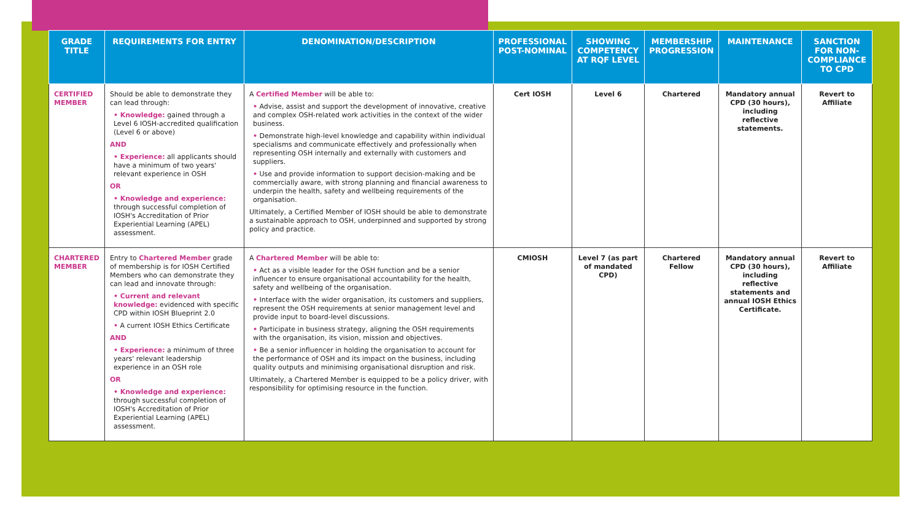| GRADE TITLE | REQUIREMENTS FOR ENTRY | DENOMINATION/DESCRIPTION | PROFESSIONAL POST-NOMINAL | SHOWING COMPETENCY AT RQF LEVEL | MEMBERSHIP PROGRESSION | MAINTENANCE | SANCTION FOR NON-COMPLIANCE TO CPD |
| --- | --- | --- | --- | --- | --- | --- | --- |
| CERTIFIED MEMBER | Should be able to demonstrate they can lead through: • Knowledge: gained through a Level 6 IOSH-accredited qualification (Level 6 or above) AND • Experience: all applicants should have a minimum of two years' relevant experience in OSH OR • Knowledge and experience: through successful completion of IOSH's Accreditation of Prior Experiential Learning (APEL) assessment. | A Certified Member will be able to: • Advise, assist and support the development of innovative, creative and complex OSH-related work activities in the context of the wider business. • Demonstrate high-level knowledge and capability within individual specialisms and communicate effectively and professionally when representing OSH internally and externally with customers and suppliers. • Use and provide information to support decision-making and be commercially aware, with strong planning and financial awareness to underpin the health, safety and wellbeing requirements of the organisation. Ultimately, a Certified Member of IOSH should be able to demonstrate a sustainable approach to OSH, underpinned and supported by strong policy and practice. | Cert IOSH | Level 6 | Chartered | Mandatory annual CPD (30 hours), including reflective statements. | Revert to Affiliate |
| CHARTERED MEMBER | Entry to Chartered Member grade of membership is for IOSH Certified Members who can demonstrate they can lead and innovate through: • Current and relevant knowledge: evidenced with specific CPD within IOSH Blueprint 2.0 • A current IOSH Ethics Certificate AND • Experience: a minimum of three years' relevant leadership experience in an OSH role OR • Knowledge and experience: through successful completion of IOSH's Accreditation of Prior Experiential Learning (APEL) assessment. | A Chartered Member will be able to: • Act as a visible leader for the OSH function and be a senior influencer to ensure organisational accountability for the health, safety and wellbeing of the organisation. • Interface with the wider organisation, its customers and suppliers, represent the OSH requirements at senior management level and provide input to board-level discussions. • Participate in business strategy, aligning the OSH requirements with the organisation, its vision, mission and objectives. • Be a senior influencer in holding the organisation to account for the performance of OSH and its impact on the business, including quality outputs and minimising organisational disruption and risk. Ultimately, a Chartered Member is equipped to be a policy driver, with responsibility for optimising resource in the function. | CMIOSH | Level 7 (as part of mandated CPD) | Chartered Fellow | Mandatory annual CPD (30 hours), including reflective statements and annual IOSH Ethics Certificate. | Revert to Affiliate |